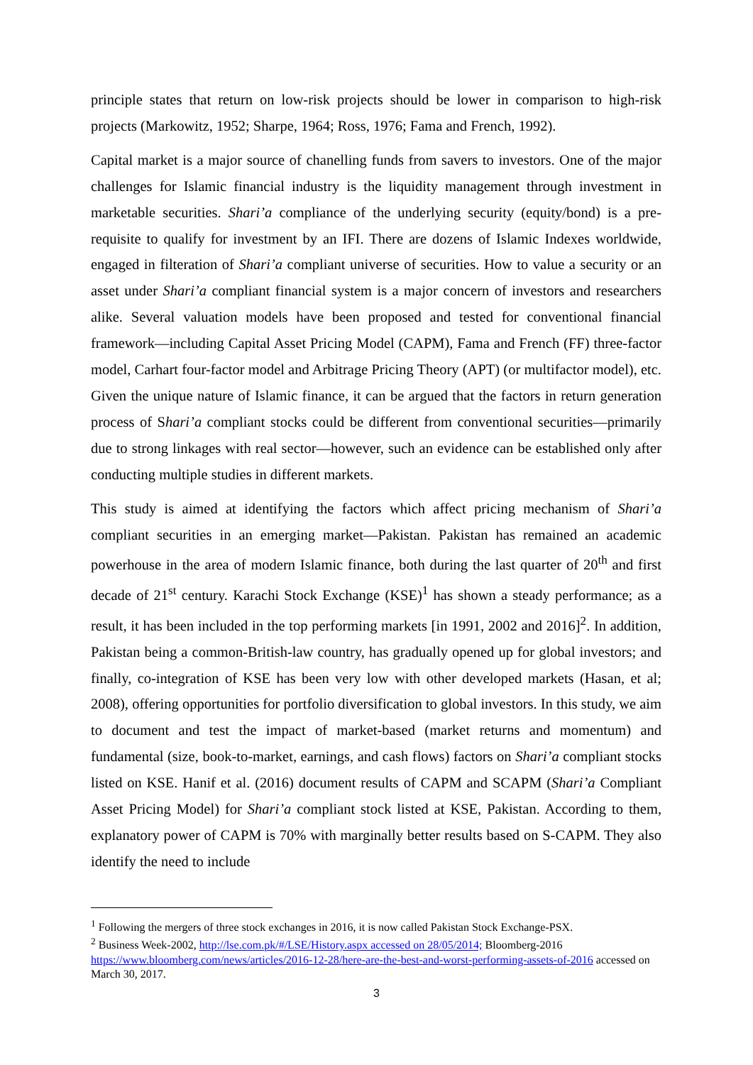principle states that return on low-risk projects should be lower in comparison to high-risk projects (Markowitz, 1952; Sharpe, 1964; Ross, 1976; Fama and French, 1992).
Capital market is a major source of chanelling funds from savers to investors. One of the major challenges for Islamic financial industry is the liquidity management through investment in marketable securities. Shari’a compliance of the underlying security (equity/bond) is a pre-requisite to qualify for investment by an IFI. There are dozens of Islamic Indexes worldwide, engaged in filteration of Shari’a compliant universe of securities. How to value a security or an asset under Shari’a compliant financial system is a major concern of investors and researchers alike. Several valuation models have been proposed and tested for conventional financial framework—including Capital Asset Pricing Model (CAPM), Fama and French (FF) three-factor model, Carhart four-factor model and Arbitrage Pricing Theory (APT) (or multifactor model), etc. Given the unique nature of Islamic finance, it can be argued that the factors in return generation process of Shari’a compliant stocks could be different from conventional securities—primarily due to strong linkages with real sector—however, such an evidence can be established only after conducting multiple studies in different markets.
This study is aimed at identifying the factors which affect pricing mechanism of Shari’a compliant securities in an emerging market—Pakistan. Pakistan has remained an academic powerhouse in the area of modern Islamic finance, both during the last quarter of 20<sup>th</sup> and first decade of 21<sup>st</sup> century. Karachi Stock Exchange (KSE)<sup>1</sup> has shown a steady performance; as a result, it has been included in the top performing markets [in 1991, 2002 and 2016]<sup>2</sup>. In addition, Pakistan being a common-British-law country, has gradually opened up for global investors; and finally, co-integration of KSE has been very low with other developed markets (Hasan, et al; 2008), offering opportunities for portfolio diversification to global investors. In this study, we aim to document and test the impact of market-based (market returns and momentum) and fundamental (size, book-to-market, earnings, and cash flows) factors on Shari’a compliant stocks listed on KSE. Hanif et al. (2016) document results of CAPM and SCAPM (Shari’a Compliant Asset Pricing Model) for Shari’a compliant stock listed at KSE, Pakistan. According to them, explanatory power of CAPM is 70% with marginally better results based on S-CAPM. They also identify the need to include
<sup>1</sup> Following the mergers of three stock exchanges in 2016, it is now called Pakistan Stock Exchange-PSX.
<sup>2</sup> Business Week-2002, http://lse.com.pk/#/LSE/History.aspx accessed on 28/05/2014; Bloomberg-2016 https://www.bloomberg.com/news/articles/2016-12-28/here-are-the-best-and-worst-performing-assets-of-2016 accessed on March 30, 2017.
3